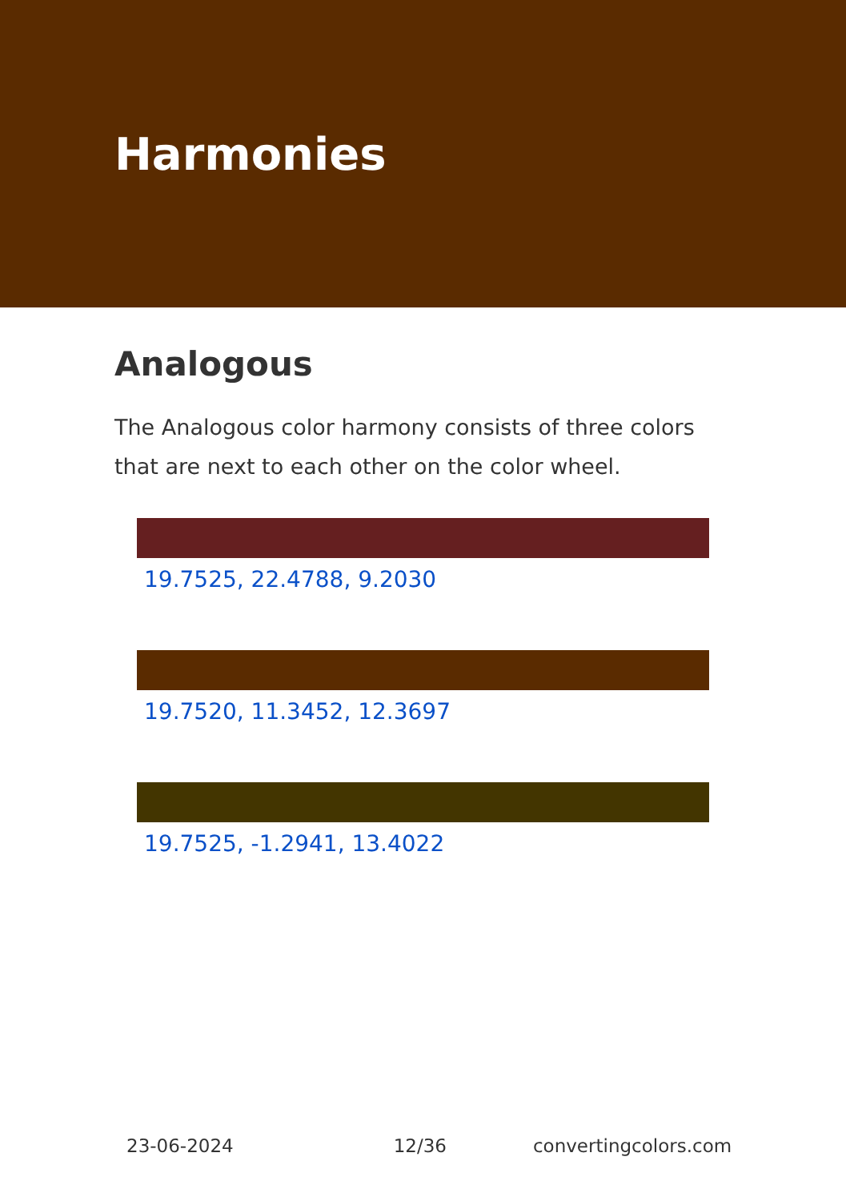Harmonies
Analogous
The Analogous color harmony consists of three colors that are next to each other on the color wheel.
19.7525, 22.4788, 9.2030
19.7520, 11.3452, 12.3697
19.7525, -1.2941, 13.4022
23-06-2024 12/36 convertingcolors.com